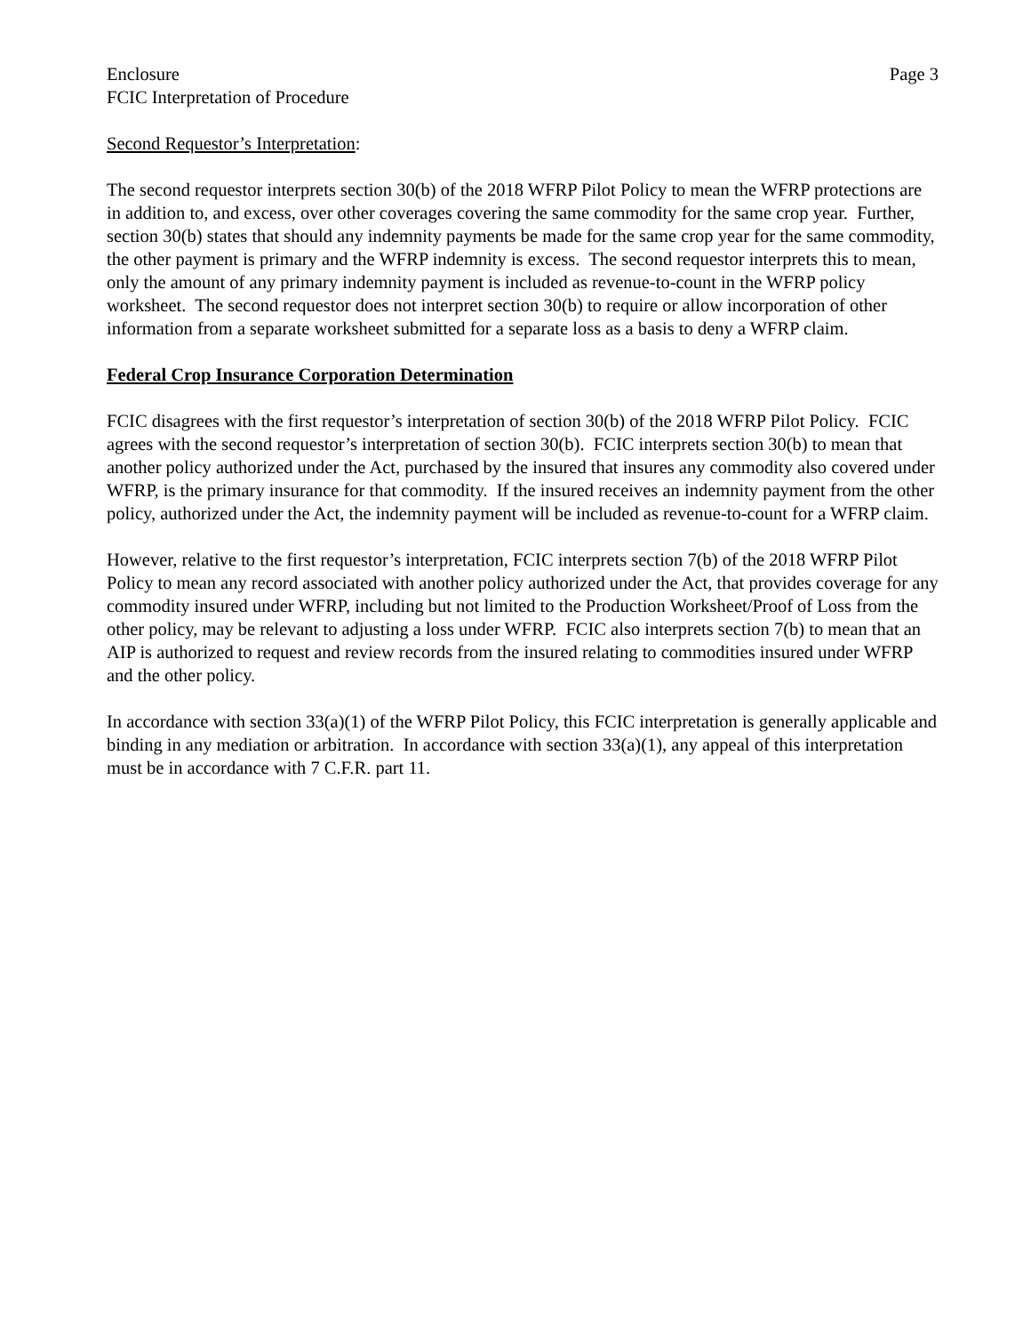Enclosure Page 3
FCIC Interpretation of Procedure
Second Requestor’s Interpretation:
The second requestor interprets section 30(b) of the 2018 WFRP Pilot Policy to mean the WFRP protections are in addition to, and excess, over other coverages covering the same commodity for the same crop year. Further, section 30(b) states that should any indemnity payments be made for the same crop year for the same commodity, the other payment is primary and the WFRP indemnity is excess. The second requestor interprets this to mean, only the amount of any primary indemnity payment is included as revenue-to-count in the WFRP policy worksheet. The second requestor does not interpret section 30(b) to require or allow incorporation of other information from a separate worksheet submitted for a separate loss as a basis to deny a WFRP claim.
Federal Crop Insurance Corporation Determination
FCIC disagrees with the first requestor’s interpretation of section 30(b) of the 2018 WFRP Pilot Policy. FCIC agrees with the second requestor’s interpretation of section 30(b). FCIC interprets section 30(b) to mean that another policy authorized under the Act, purchased by the insured that insures any commodity also covered under WFRP, is the primary insurance for that commodity. If the insured receives an indemnity payment from the other policy, authorized under the Act, the indemnity payment will be included as revenue-to-count for a WFRP claim.
However, relative to the first requestor’s interpretation, FCIC interprets section 7(b) of the 2018 WFRP Pilot Policy to mean any record associated with another policy authorized under the Act, that provides coverage for any commodity insured under WFRP, including but not limited to the Production Worksheet/Proof of Loss from the other policy, may be relevant to adjusting a loss under WFRP. FCIC also interprets section 7(b) to mean that an AIP is authorized to request and review records from the insured relating to commodities insured under WFRP and the other policy.
In accordance with section 33(a)(1) of the WFRP Pilot Policy, this FCIC interpretation is generally applicable and binding in any mediation or arbitration. In accordance with section 33(a)(1), any appeal of this interpretation must be in accordance with 7 C.F.R. part 11.